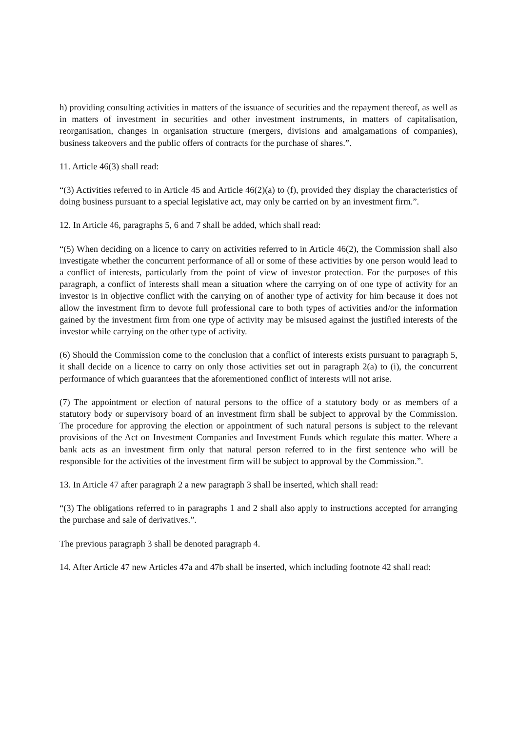h) providing consulting activities in matters of the issuance of securities and the repayment thereof, as well as in matters of investment in securities and other investment instruments, in matters of capitalisation, reorganisation, changes in organisation structure (mergers, divisions and amalgamations of companies), business takeovers and the public offers of contracts for the purchase of shares.”.
11. Article 46(3) shall read:
“(3) Activities referred to in Article 45 and Article 46(2)(a) to (f), provided they display the characteristics of doing business pursuant to a special legislative act, may only be carried on by an investment firm.”.
12. In Article 46, paragraphs 5, 6 and 7 shall be added, which shall read:
“(5) When deciding on a licence to carry on activities referred to in Article 46(2), the Commission shall also investigate whether the concurrent performance of all or some of these activities by one person would lead to a conflict of interests, particularly from the point of view of investor protection. For the purposes of this paragraph, a conflict of interests shall mean a situation where the carrying on of one type of activity for an investor is in objective conflict with the carrying on of another type of activity for him because it does not allow the investment firm to devote full professional care to both types of activities and/or the information gained by the investment firm from one type of activity may be misused against the justified interests of the investor while carrying on the other type of activity.
(6) Should the Commission come to the conclusion that a conflict of interests exists pursuant to paragraph 5, it shall decide on a licence to carry on only those activities set out in paragraph 2(a) to (i), the concurrent performance of which guarantees that the aforementioned conflict of interests will not arise.
(7) The appointment or election of natural persons to the office of a statutory body or as members of a statutory body or supervisory board of an investment firm shall be subject to approval by the Commission. The procedure for approving the election or appointment of such natural persons is subject to the relevant provisions of the Act on Investment Companies and Investment Funds which regulate this matter. Where a bank acts as an investment firm only that natural person referred to in the first sentence who will be responsible for the activities of the investment firm will be subject to approval by the Commission.”.
13. In Article 47 after paragraph 2 a new paragraph 3 shall be inserted, which shall read:
“(3) The obligations referred to in paragraphs 1 and 2 shall also apply to instructions accepted for arranging the purchase and sale of derivatives.”.
The previous paragraph 3 shall be denoted paragraph 4.
14. After Article 47 new Articles 47a and 47b shall be inserted, which including footnote 42 shall read: